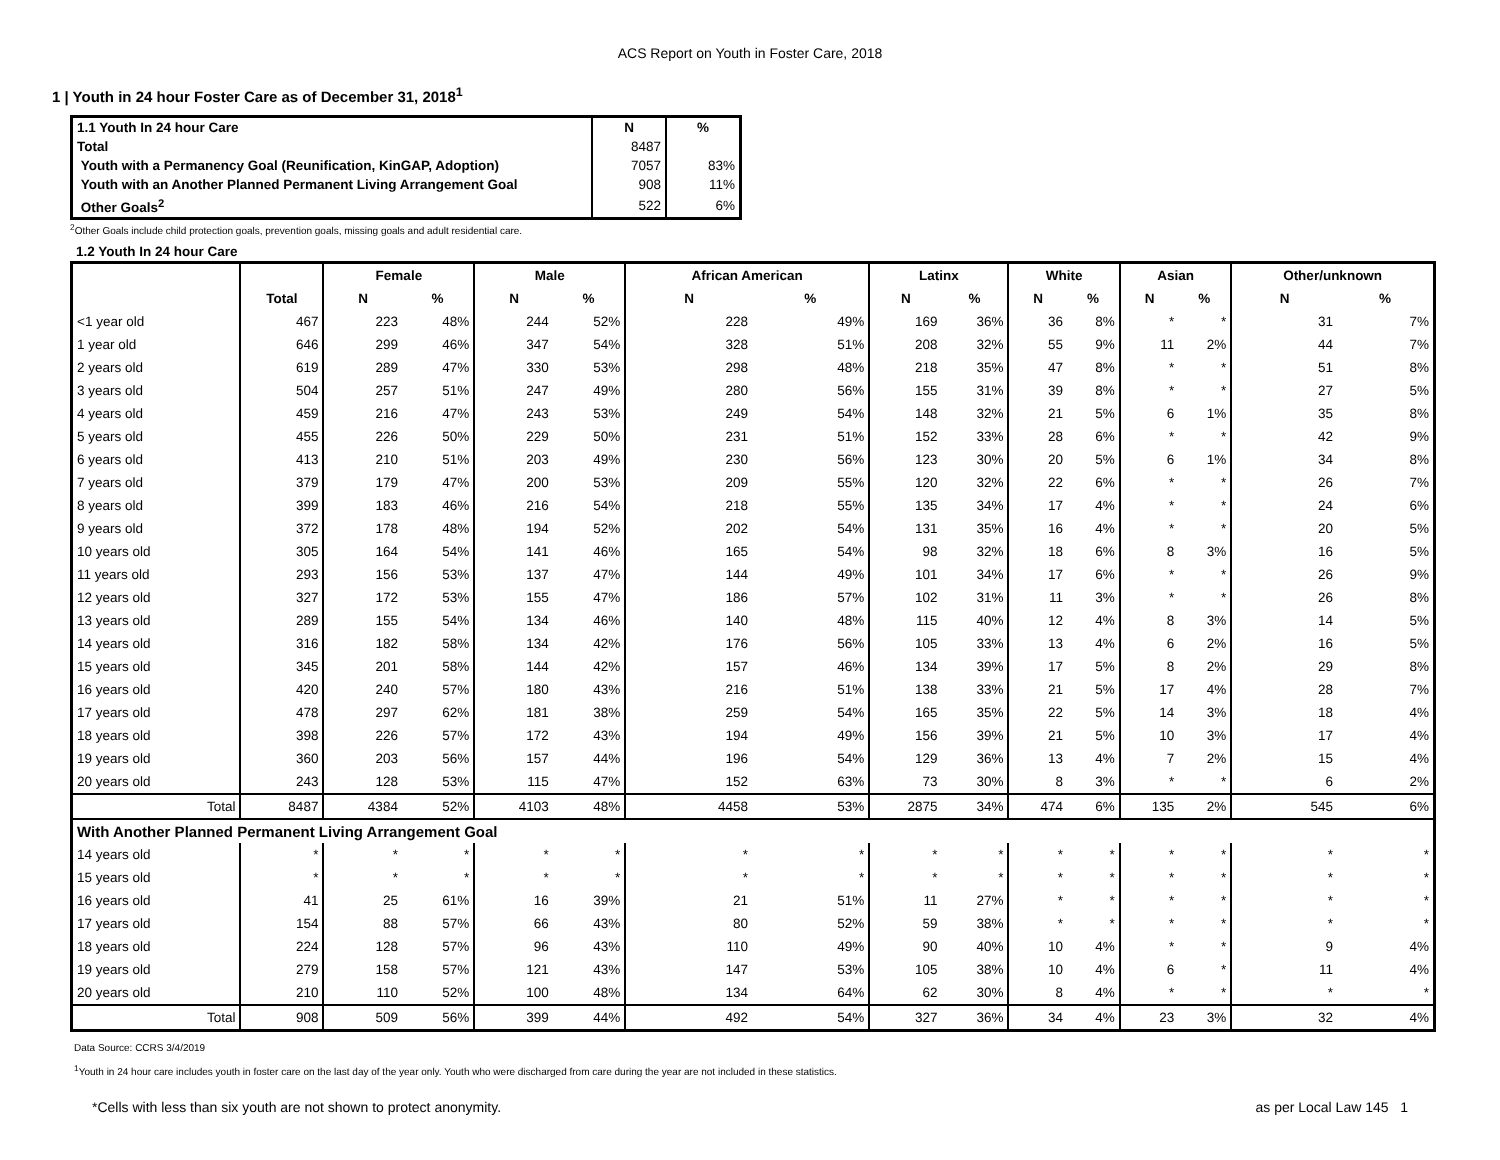ACS Report on Youth in Foster Care, 2018
1 | Youth in 24 hour Foster Care as of December 31, 2018<sup>1</sup>
| 1.1 Youth In 24 hour Care | N | % |
| --- | --- | --- |
| Total | 8487 | |
| Youth with a Permanency Goal (Reunification, KinGAP, Adoption) | 7057 | 83% |
| Youth with an Another Planned Permanent Living Arrangement Goal | 908 | 11% |
| Other Goals<sup>2</sup> | 522 | 6% |
<sup>2</sup> Other Goals include child protection goals, prevention goals, missing goals and adult residential care.
1.2 Youth In 24 hour Care
| | | Female | | Male | | African American | | Latinx | | White | | Asian | | Other/unknown | |
| --- | --- | --- | --- | --- | --- | --- | --- | --- | --- | --- | --- | --- | --- | --- | --- |
| | Total | N | % | N | % | N | % | N | % | N | % | N | % | N | % |
| <1 year old | 467 | 223 | 48% | 244 | 52% | 228 | 49% | 169 | 36% | 36 | 8% | * | * | 31 | 7% |
| 1 year old | 646 | 299 | 46% | 347 | 54% | 328 | 51% | 208 | 32% | 55 | 9% | 11 | 2% | 44 | 7% |
| 2 years old | 619 | 289 | 47% | 330 | 53% | 298 | 48% | 218 | 35% | 47 | 8% | * | * | 51 | 8% |
| 3 years old | 504 | 257 | 51% | 247 | 49% | 280 | 56% | 155 | 31% | 39 | 8% | * | * | 27 | 5% |
| 4 years old | 459 | 216 | 47% | 243 | 53% | 249 | 54% | 148 | 32% | 21 | 5% | 6 | 1% | 35 | 8% |
| 5 years old | 455 | 226 | 50% | 229 | 50% | 231 | 51% | 152 | 33% | 28 | 6% | * | * | 42 | 9% |
| 6 years old | 413 | 210 | 51% | 203 | 49% | 230 | 56% | 123 | 30% | 20 | 5% | 6 | 1% | 34 | 8% |
| 7 years old | 379 | 179 | 47% | 200 | 53% | 209 | 55% | 120 | 32% | 22 | 6% | * | * | 26 | 7% |
| 8 years old | 399 | 183 | 46% | 216 | 54% | 218 | 55% | 135 | 34% | 17 | 4% | * | * | 24 | 6% |
| 9 years old | 372 | 178 | 48% | 194 | 52% | 202 | 54% | 131 | 35% | 16 | 4% | * | * | 20 | 5% |
| 10 years old | 305 | 164 | 54% | 141 | 46% | 165 | 54% | 98 | 32% | 18 | 6% | 8 | 3% | 16 | 5% |
| 11 years old | 293 | 156 | 53% | 137 | 47% | 144 | 49% | 101 | 34% | 17 | 6% | * | * | 26 | 9% |
| 12 years old | 327 | 172 | 53% | 155 | 47% | 186 | 57% | 102 | 31% | 11 | 3% | * | * | 26 | 8% |
| 13 years old | 289 | 155 | 54% | 134 | 46% | 140 | 48% | 115 | 40% | 12 | 4% | 8 | 3% | 14 | 5% |
| 14 years old | 316 | 182 | 58% | 134 | 42% | 176 | 56% | 105 | 33% | 13 | 4% | 6 | 2% | 16 | 5% |
| 15 years old | 345 | 201 | 58% | 144 | 42% | 157 | 46% | 134 | 39% | 17 | 5% | 8 | 2% | 29 | 8% |
| 16 years old | 420 | 240 | 57% | 180 | 43% | 216 | 51% | 138 | 33% | 21 | 5% | 17 | 4% | 28 | 7% |
| 17 years old | 478 | 297 | 62% | 181 | 38% | 259 | 54% | 165 | 35% | 22 | 5% | 14 | 3% | 18 | 4% |
| 18 years old | 398 | 226 | 57% | 172 | 43% | 194 | 49% | 156 | 39% | 21 | 5% | 10 | 3% | 17 | 4% |
| 19 years old | 360 | 203 | 56% | 157 | 44% | 196 | 54% | 129 | 36% | 13 | 4% | 7 | 2% | 15 | 4% |
| 20 years old | 243 | 128 | 53% | 115 | 47% | 152 | 63% | 73 | 30% | 8 | 3% | * | * | 6 | 2% |
| Total | 8487 | 4384 | 52% | 4103 | 48% | 4458 | 53% | 2875 | 34% | 474 | 6% | 135 | 2% | 545 | 6% |
| With Another Planned Permanent Living Arrangement Goal | | | | | | | | | | | | | | | |
| 14 years old | * | * | * | * | * | * | * | * | * | * | * | * | * | * | * |
| 15 years old | * | * | * | * | * | * | * | * | * | * | * | * | * | * | * |
| 16 years old | 41 | 25 | 61% | 16 | 39% | 21 | 51% | 11 | 27% | * | * | * | * | * | * |
| 17 years old | 154 | 88 | 57% | 66 | 43% | 80 | 52% | 59 | 38% | * | * | * | * | * | * |
| 18 years old | 224 | 128 | 57% | 96 | 43% | 110 | 49% | 90 | 40% | 10 | 4% | * | * | 9 | 4% |
| 19 years old | 279 | 158 | 57% | 121 | 43% | 147 | 53% | 105 | 38% | 10 | 4% | 6 | * | 11 | 4% |
| 20 years old | 210 | 110 | 52% | 100 | 48% | 134 | 64% | 62 | 30% | 8 | 4% | * | * | * | * |
| Total | 908 | 509 | 56% | 399 | 44% | 492 | 54% | 327 | 36% | 34 | 4% | 23 | 3% | 32 | 4% |
Data Source: CCRS 3/4/2019
<sup>1</sup> Youth in 24 hour care includes youth in foster care on the last day of the year only. Youth who were discharged from care during the year are not included in these statistics.
*Cells with less than six youth are not shown to protect anonymity. as per Local Law 145 1